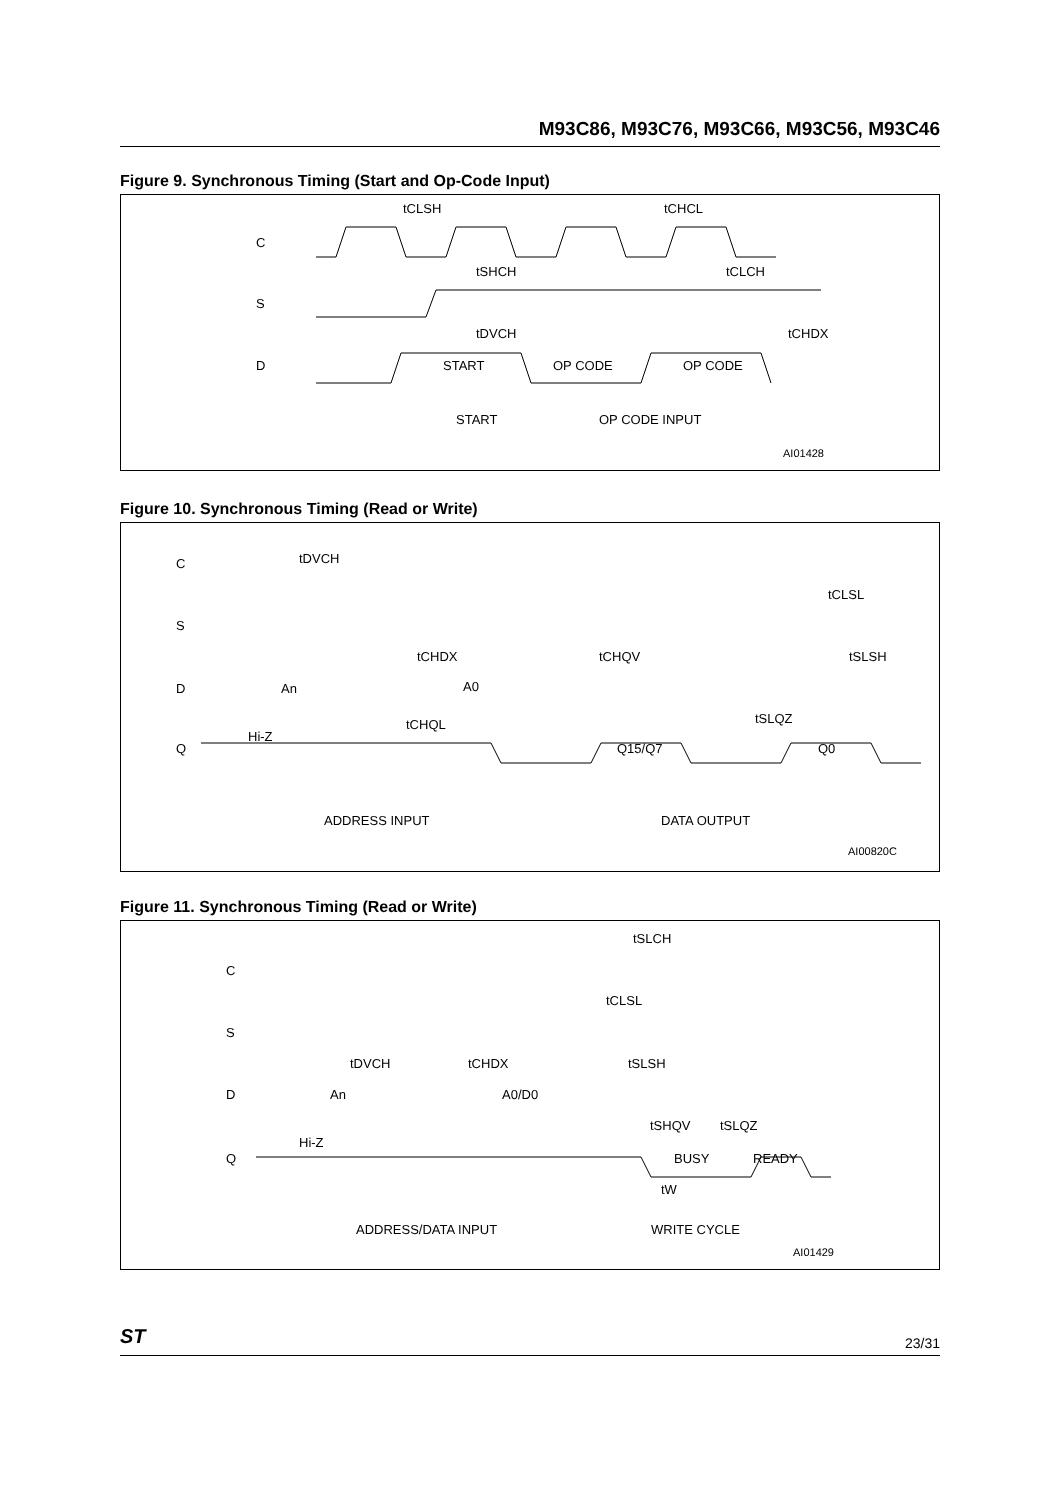M93C86, M93C76, M93C66, M93C56, M93C46
Figure 9. Synchronous Timing (Start and Op-Code Input)
C
S
D
tCLSH
tCHCL
tSHCH
tCLCH
tDVCH
tCHDX
START
OP CODE
OP CODE
START
OP CODE INPUT
AI01428
Figure 10. Synchronous Timing (Read or Write)
C
S
D
Q
tDVCH
tCHDX
tCHQV
tCLSL
tSLSH
An
A0
tCHQL
tSLQZ
Hi-Z
Q15/Q7
Q0
ADDRESS INPUT
DATA OUTPUT
AI00820C
Figure 11. Synchronous Timing (Read or Write)
C
S
D
Q
tSLCH
tCLSL
tDVCH
tCHDX
tSLSH
An
A0/D0
tSHQV
tSLQZ
Hi-Z
BUSY
READY
tW
ADDRESS/DATA INPUT
WRITE CYCLE
AI01429
ST 23/31